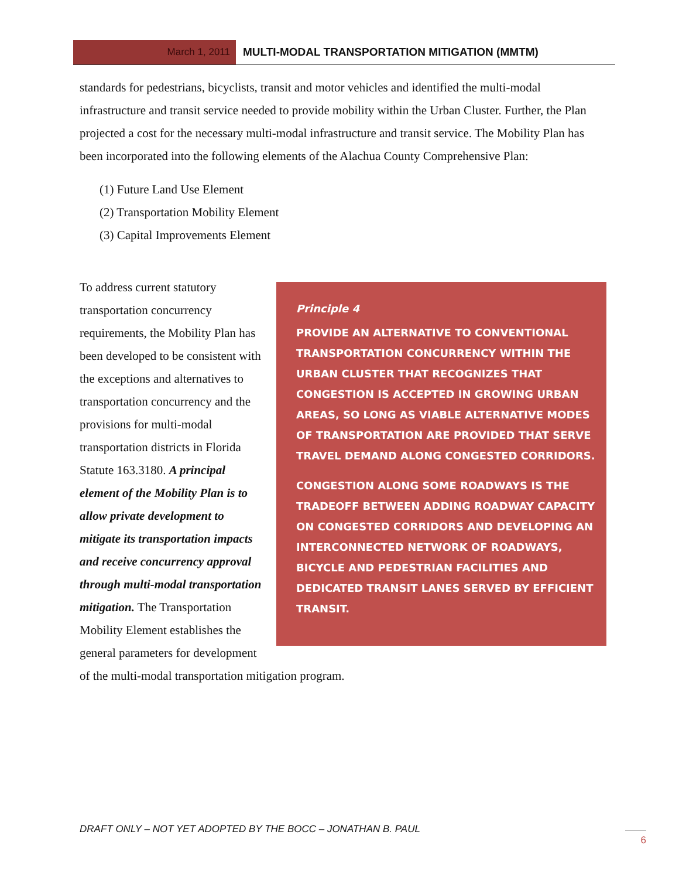March 1, 2011 MULTI-MODAL TRANSPORTATION MITIGATION (MMTM)
standards for pedestrians, bicyclists, transit and motor vehicles and identified the multi-modal infrastructure and transit service needed to provide mobility within the Urban Cluster. Further, the Plan projected a cost for the necessary multi-modal infrastructure and transit service. The Mobility Plan has been incorporated into the following elements of the Alachua County Comprehensive Plan:
(1) Future Land Use Element
(2) Transportation Mobility Element
(3) Capital Improvements Element
Principle 4
PROVIDE AN ALTERNATIVE TO CONVENTIONAL TRANSPORTATION CONCURRENCY WITHIN THE URBAN CLUSTER THAT RECOGNIZES THAT CONGESTION IS ACCEPTED IN GROWING URBAN AREAS, SO LONG AS VIABLE ALTERNATIVE MODES OF TRANSPORTATION ARE PROVIDED THAT SERVE TRAVEL DEMAND ALONG CONGESTED CORRIDORS.
CONGESTION ALONG SOME ROADWAYS IS THE TRADEOFF BETWEEN ADDING ROADWAY CAPACITY ON CONGESTED CORRIDORS AND DEVELOPING AN INTERCONNECTED NETWORK OF ROADWAYS, BICYCLE AND PEDESTRIAN FACILITIES AND DEDICATED TRANSIT LANES SERVED BY EFFICIENT TRANSIT.
To address current statutory transportation concurrency requirements, the Mobility Plan has been developed to be consistent with the exceptions and alternatives to transportation concurrency and the provisions for multi-modal transportation districts in Florida Statute 163.3180. A principal element of the Mobility Plan is to allow private development to mitigate its transportation impacts and receive concurrency approval through multi-modal transportation mitigation. The Transportation Mobility Element establishes the general parameters for development of the multi-modal transportation mitigation program.
DRAFT ONLY – NOT YET ADOPTED BY THE BOCC – JONATHAN B. PAUL
6